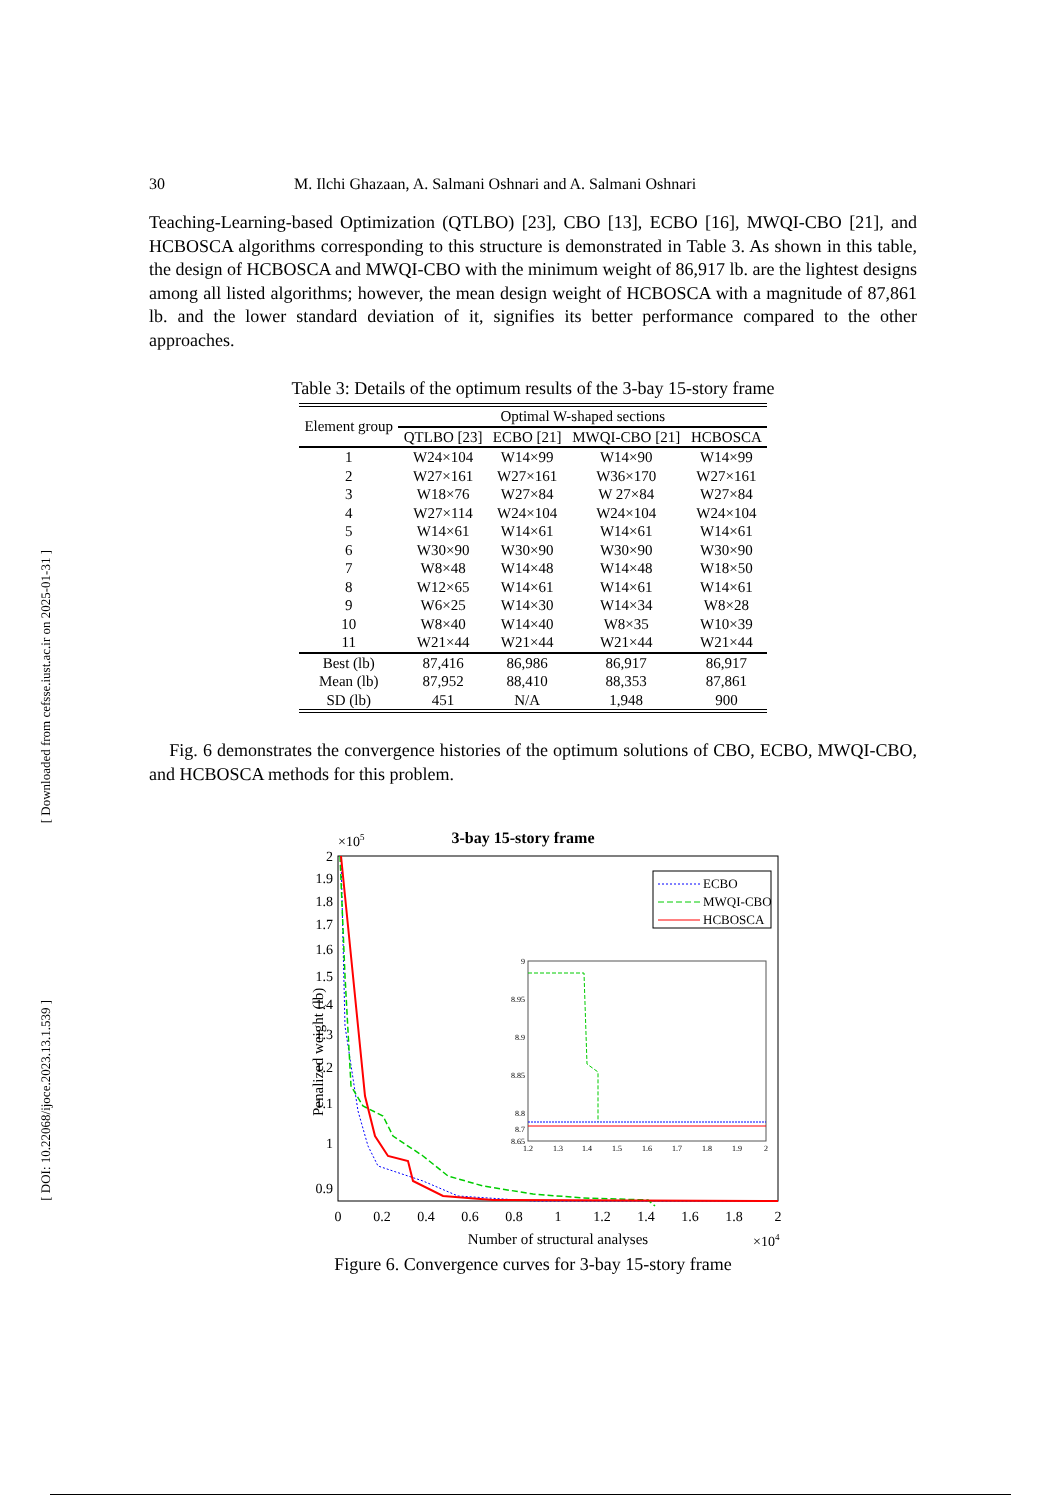[ Downloaded from cefsse.iust.ac.ir on 2025-01-31 ]
[ DOI: 10.22068/ijoce.2023.13.1.539 ]
30 M. Ilchi Ghazaan, A. Salmani Oshnari and A. Salmani Oshnari
Teaching-Learning-based Optimization (QTLBO) [23], CBO [13], ECBO [16], MWQI-CBO [21], and HCBOSCA algorithms corresponding to this structure is demonstrated in Table 3. As shown in this table, the design of HCBOSCA and MWQI-CBO with the minimum weight of 86,917 lb. are the lightest designs among all listed algorithms; however, the mean design weight of HCBOSCA with a magnitude of 87,861 lb. and the lower standard deviation of it, signifies its better performance compared to the other approaches.
Table 3: Details of the optimum results of the 3-bay 15-story frame
| Element group | Optimal W-shaped sections | | | |
| --- | --- | --- | --- | --- |
| | QTLBO [23] | ECBO [21] | MWQI-CBO [21] | HCBOSCA |
| 1 | W24×104 | W14×99 | W14×90 | W14×99 |
| 2 | W27×161 | W27×161 | W36×170 | W27×161 |
| 3 | W18×76 | W27×84 | W 27×84 | W27×84 |
| 4 | W27×114 | W24×104 | W24×104 | W24×104 |
| 5 | W14×61 | W14×61 | W14×61 | W14×61 |
| 6 | W30×90 | W30×90 | W30×90 | W30×90 |
| 7 | W8×48 | W14×48 | W14×48 | W18×50 |
| 8 | W12×65 | W14×61 | W14×61 | W14×61 |
| 9 | W6×25 | W14×30 | W14×34 | W8×28 |
| 10 | W8×40 | W14×40 | W8×35 | W10×39 |
| 11 | W21×44 | W21×44 | W21×44 | W21×44 |
| Best (lb) | 87,416 | 86,986 | 86,917 | 86,917 |
| Mean (lb) | 87,952 | 88,410 | 88,353 | 87,861 |
| SD (lb) | 451 | N/A | 1,948 | 900 |
Fig. 6 demonstrates the convergence histories of the optimum solutions of CBO, ECBO, MWQI-CBO, and HCBOSCA methods for this problem.
3-bay 15-story frame
×105
2
1.9
1.8
1.7
1.6
1.5
1.4
1.3
1.2
1.1
1
0.9
0
0.2
0.4
0.6
0.8
1
1.2
1.4
1.6
1.8
2
Number of structural analyses
×104
Penalized weight (lb)
ECBO
MWQI-CBO
HCBOSCA
9
8.95
8.9
8.85
8.8
8.7
8.65
1.2
1.3
1.4
1.5
1.6
1.7
1.8
1.9
2
Figure 6. Convergence curves for 3-bay 15-story frame